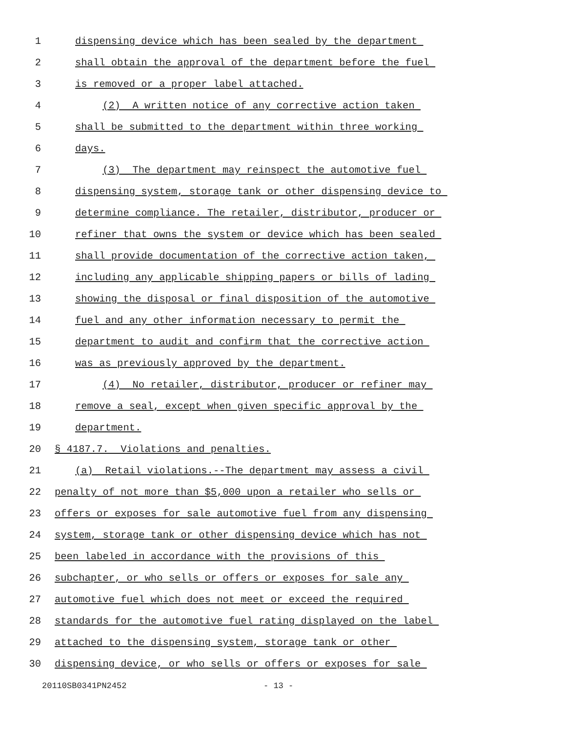1 dispensing device which has been sealed by the department
2 shall obtain the approval of the department before the fuel
3 is removed or a proper label attached.
4 (2) A written notice of any corrective action taken
5 shall be submitted to the department within three working
6 days.
7 (3) The department may reinspect the automotive fuel
8 dispensing system, storage tank or other dispensing device to
9 determine compliance. The retailer, distributor, producer or
10 refiner that owns the system or device which has been sealed
11 shall provide documentation of the corrective action taken,
12 including any applicable shipping papers or bills of lading
13 showing the disposal or final disposition of the automotive
14 fuel and any other information necessary to permit the
15 department to audit and confirm that the corrective action
16 was as previously approved by the department.
17 (4) No retailer, distributor, producer or refiner may
18 remove a seal, except when given specific approval by the
19 department.
20 § 4187.7. Violations and penalties.
21 (a) Retail violations.--The department may assess a civil
22 penalty of not more than $5,000 upon a retailer who sells or
23 offers or exposes for sale automotive fuel from any dispensing
24 system, storage tank or other dispensing device which has not
25 been labeled in accordance with the provisions of this
26 subchapter, or who sells or offers or exposes for sale any
27 automotive fuel which does not meet or exceed the required
28 standards for the automotive fuel rating displayed on the label
29 attached to the dispensing system, storage tank or other
30 dispensing device, or who sells or offers or exposes for sale
20110SB0341PN2452 - 13 -